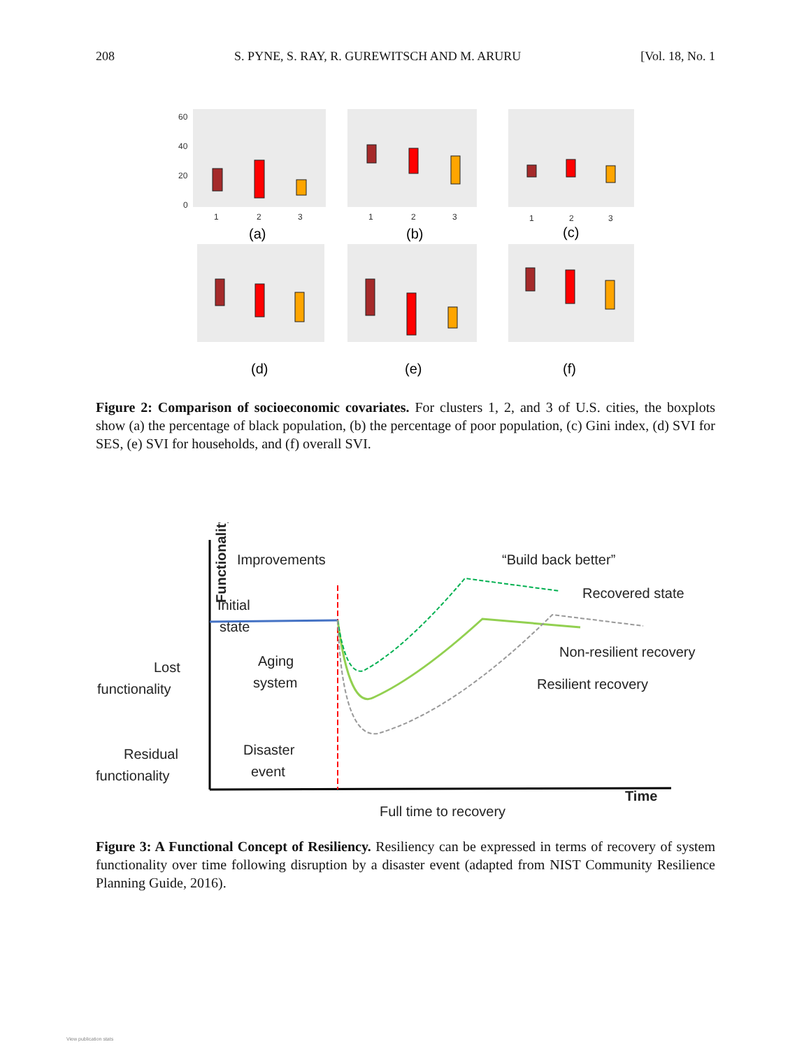208 S. PYNE, S. RAY, R. GUREWITSCH AND M. ARURU [Vol. 18, No. 1
60
40
20
0
1
2
3
1
2
3
1
2
3
(a)
(b)
(c)
(d)
(e)
(f)
Figure 2: Comparison of socioeconomic covariates. For clusters 1, 2, and 3 of U.S. cities, the boxplots show (a) the percentage of black population, (b) the percentage of poor population, (c) Gini index, (d) SVI for SES, (e) SVI for households, and (f) overall SVI.
Functionality
Improvements
“Build back better”
Recovered state
Initial
state
Non-resilient recovery
Aging
system
Lost
functionality
Resilient recovery
Residual
functionality
Disaster
event
Time
Full time to recovery
Figure 3: A Functional Concept of Resiliency. Resiliency can be expressed in terms of recovery of system functionality over time following disruption by a disaster event (adapted from NIST Community Resilience Planning Guide, 2016).
View publication stats